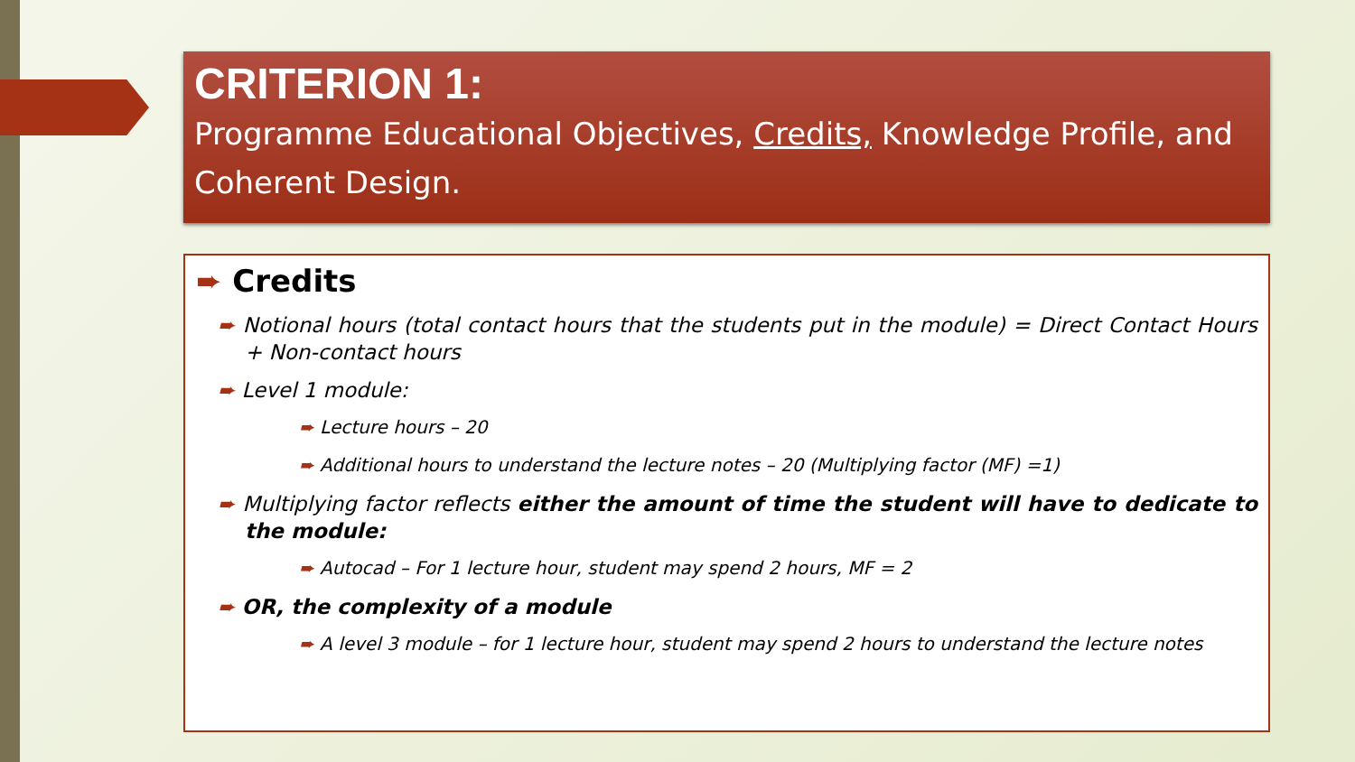CRITERION 1:
Programme Educational Objectives, Credits, Knowledge Profile, and Coherent Design.
➨ Credits
➨ Notional hours (total contact hours that the students put in the module) = Direct Contact Hours + Non-contact hours
➨ Level 1 module:
➨ Lecture hours – 20
➨ Additional hours to understand the lecture notes – 20 (Multiplying factor (MF) =1)
➨ Multiplying factor reflects either the amount of time the student will have to dedicate to the module:
➨ Autocad – For 1 lecture hour, student may spend 2 hours, MF = 2
➨ OR, the complexity of a module
➨ A level 3 module – for 1 lecture hour, student may spend 2 hours to understand the lecture notes